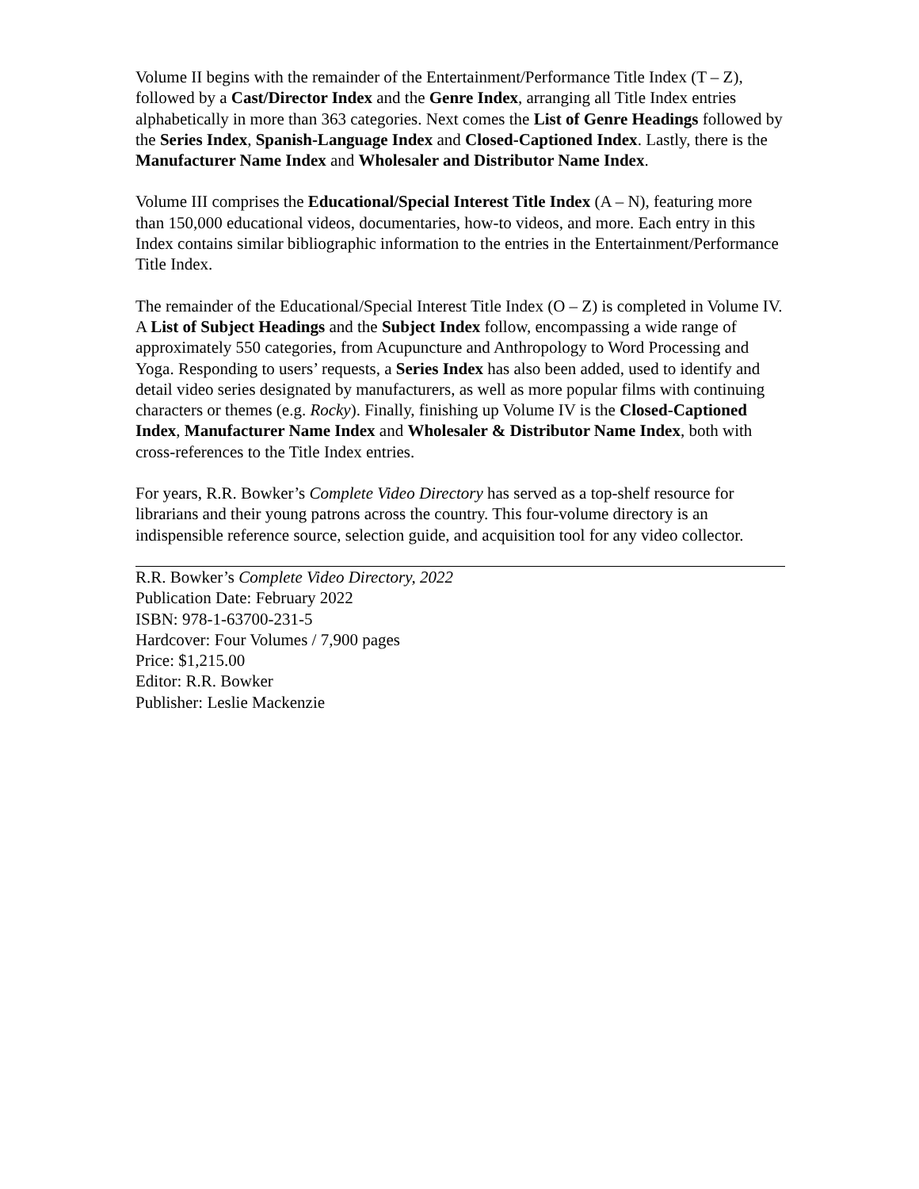Volume II begins with the remainder of the Entertainment/Performance Title Index (T – Z), followed by a Cast/Director Index and the Genre Index, arranging all Title Index entries alphabetically in more than 363 categories. Next comes the List of Genre Headings followed by the Series Index, Spanish-Language Index and Closed-Captioned Index. Lastly, there is the Manufacturer Name Index and Wholesaler and Distributor Name Index.
Volume III comprises the Educational/Special Interest Title Index (A – N), featuring more than 150,000 educational videos, documentaries, how-to videos, and more. Each entry in this Index contains similar bibliographic information to the entries in the Entertainment/Performance Title Index.
The remainder of the Educational/Special Interest Title Index (O – Z) is completed in Volume IV. A List of Subject Headings and the Subject Index follow, encompassing a wide range of approximately 550 categories, from Acupuncture and Anthropology to Word Processing and Yoga. Responding to users’ requests, a Series Index has also been added, used to identify and detail video series designated by manufacturers, as well as more popular films with continuing characters or themes (e.g. Rocky). Finally, finishing up Volume IV is the Closed-Captioned Index, Manufacturer Name Index and Wholesaler & Distributor Name Index, both with cross-references to the Title Index entries.
For years, R.R. Bowker’s Complete Video Directory has served as a top-shelf resource for librarians and their young patrons across the country. This four-volume directory is an indispensible reference source, selection guide, and acquisition tool for any video collector.
R.R. Bowker’s Complete Video Directory, 2022
Publication Date: February 2022
ISBN: 978-1-63700-231-5
Hardcover: Four Volumes / 7,900 pages
Price: $1,215.00
Editor: R.R. Bowker
Publisher: Leslie Mackenzie